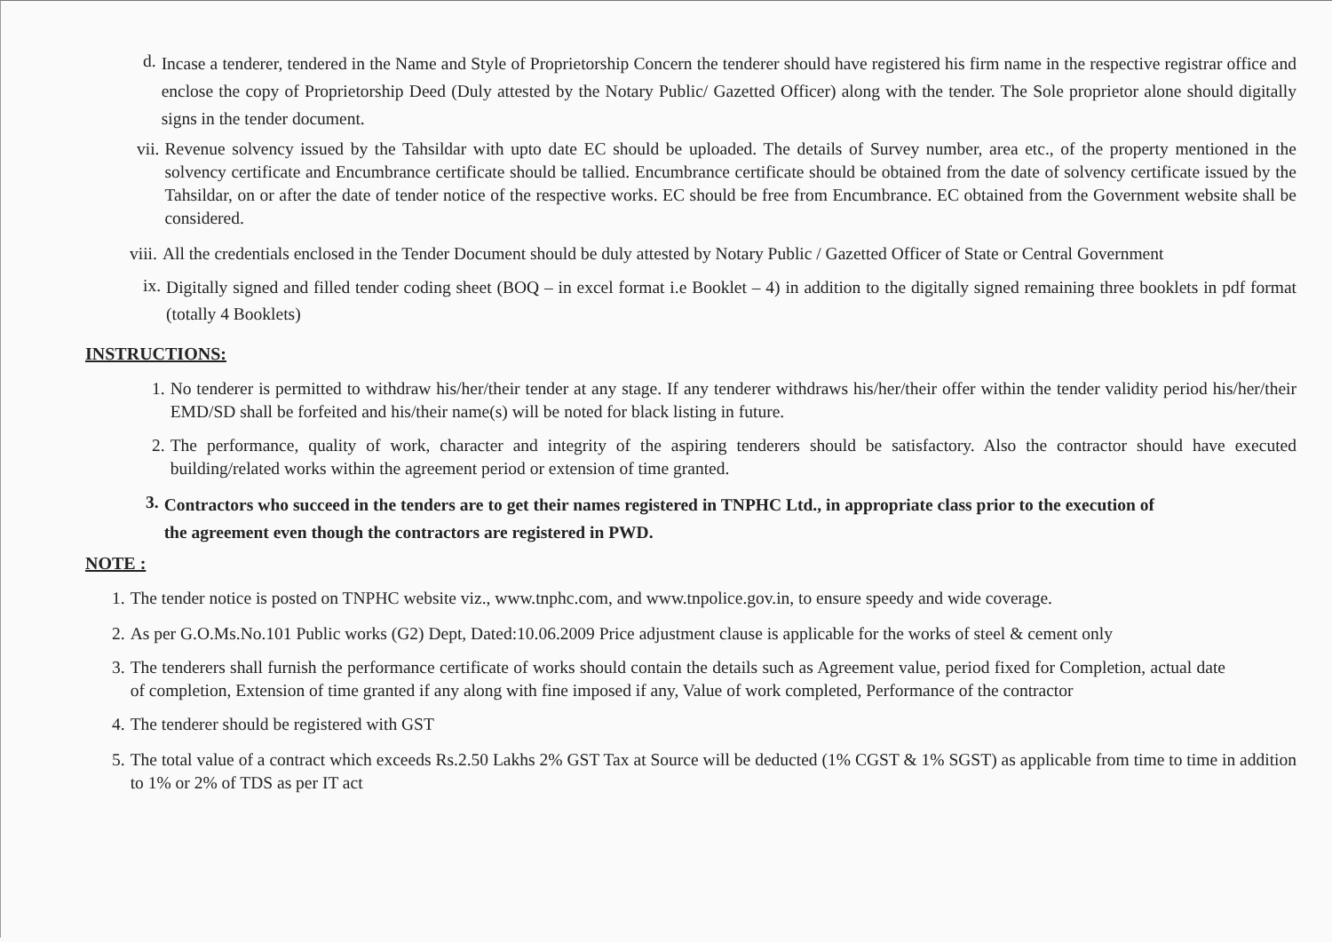d. Incase a tenderer, tendered in the Name and Style of Proprietorship Concern the tenderer should have registered his firm name in the respective registrar office and enclose the copy of Proprietorship Deed (Duly attested by the Notary Public/ Gazetted Officer) along with the tender. The Sole proprietor alone should digitally signs in the tender document.
vii. Revenue solvency issued by the Tahsildar with upto date EC should be uploaded. The details of Survey number, area etc., of the property mentioned in the solvency certificate and Encumbrance certificate should be tallied. Encumbrance certificate should be obtained from the date of solvency certificate issued by the Tahsildar, on or after the date of tender notice of the respective works. EC should be free from Encumbrance. EC obtained from the Government website shall be considered.
viii. All the credentials enclosed in the Tender Document should be duly attested by Notary Public / Gazetted Officer of State or Central Government
ix. Digitally signed and filled tender coding sheet (BOQ – in excel format i.e Booklet – 4) in addition to the digitally signed remaining three booklets in pdf format (totally 4 Booklets)
INSTRUCTIONS:
1. No tenderer is permitted to withdraw his/her/their tender at any stage. If any tenderer withdraws his/her/their offer within the tender validity period his/her/their EMD/SD shall be forfeited and his/their name(s) will be noted for black listing in future.
2. The performance, quality of work, character and integrity of the aspiring tenderers should be satisfactory. Also the contractor should have executed building/related works within the agreement period or extension of time granted.
3. Contractors who succeed in the tenders are to get their names registered in TNPHC Ltd., in appropriate class prior to the execution of the agreement even though the contractors are registered in PWD.
NOTE :
1. The tender notice is posted on TNPHC website viz., www.tnphc.com, and www.tnpolice.gov.in, to ensure speedy and wide coverage.
2. As per G.O.Ms.No.101 Public works (G2) Dept, Dated:10.06.2009 Price adjustment clause is applicable for the works of steel & cement only
3. The tenderers shall furnish the performance certificate of works should contain the details such as Agreement value, period fixed for Completion, actual date of completion, Extension of time granted if any along with fine imposed if any, Value of work completed, Performance of the contractor
4. The tenderer should be registered with GST
5. The total value of a contract which exceeds Rs.2.50 Lakhs 2% GST Tax at Source will be deducted (1% CGST & 1% SGST) as applicable from time to time in addition to 1% or 2% of TDS as per IT act